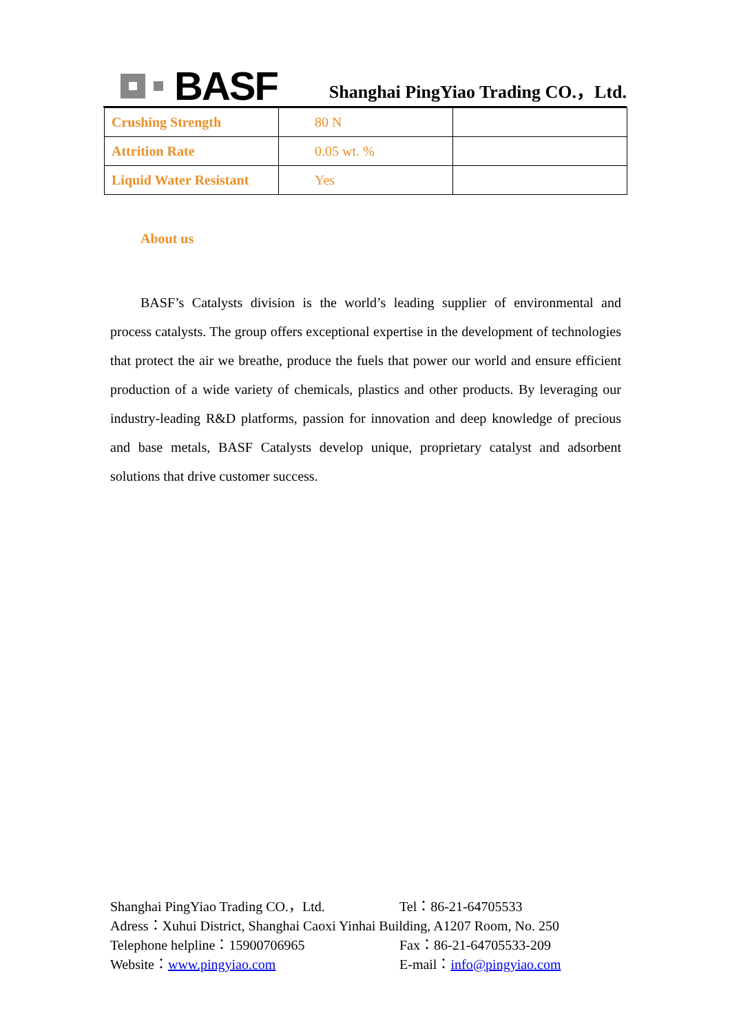BASF
Shanghai PingYiao Trading CO.，Ltd.
| Crushing Strength | 80 N | |
| Attrition Rate | 0.05 wt. % | |
| Liquid Water Resistant | Yes | |
About us
BASF’s Catalysts division is the world’s leading supplier of environmental and process catalysts. The group offers exceptional expertise in the development of technologies that protect the air we breathe, produce the fuels that power our world and ensure efficient production of a wide variety of chemicals, plastics and other products. By leveraging our industry-leading R&D platforms, passion for innovation and deep knowledge of precious and base metals, BASF Catalysts develop unique, proprietary catalyst and adsorbent solutions that drive customer success.
Shanghai PingYiao Trading CO.，Ltd. Tel：86-21-64705533
Adress：Xuhui District, Shanghai Caoxi Yinhai Building, A1207 Room, No. 250
Telephone helpline：15900706965 Fax：86-21-64705533-209
Website：www.pingyiao.com E-mail：info@pingyiao.com